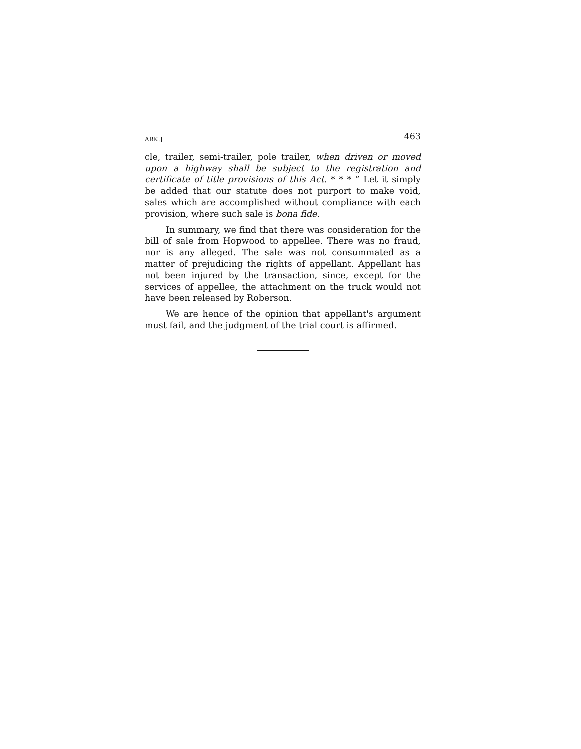ARK.] 463
cle, trailer, semi-trailer, pole trailer, when driven or moved upon a highway shall be subject to the registration and certificate of title provisions of this Act. * * * ” Let it simply be added that our statute does not purport to make void, sales which are accomplished without compliance with each provision, where such sale is bona fide.
In summary, we find that there was consideration for the bill of sale from Hopwood to appellee. There was no fraud, nor is any alleged. The sale was not consummated as a matter of prejudicing the rights of appellant. Appellant has not been injured by the transaction, since, except for the services of appellee, the attachment on the truck would not have been released by Roberson.
We are hence of the opinion that appellant's argument must fail, and the judgment of the trial court is affirmed.